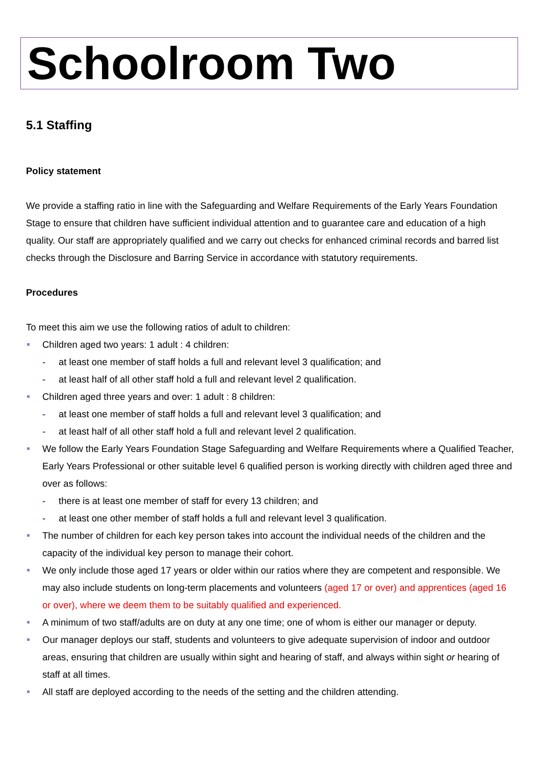Schoolroom Two
5.1 Staffing
Policy statement
We provide a staffing ratio in line with the Safeguarding and Welfare Requirements of the Early Years Foundation Stage to ensure that children have sufficient individual attention and to guarantee care and education of a high quality. Our staff are appropriately qualified and we carry out checks for enhanced criminal records and barred list checks through the Disclosure and Barring Service in accordance with statutory requirements.
Procedures
To meet this aim we use the following ratios of adult to children:
Children aged two years: 1 adult : 4 children:
- at least one member of staff holds a full and relevant level 3 qualification; and
- at least half of all other staff hold a full and relevant level 2 qualification.
Children aged three years and over: 1 adult : 8 children:
- at least one member of staff holds a full and relevant level 3 qualification; and
- at least half of all other staff hold a full and relevant level 2 qualification.
We follow the Early Years Foundation Stage Safeguarding and Welfare Requirements where a Qualified Teacher, Early Years Professional or other suitable level 6 qualified person is working directly with children aged three and over as follows:
- there is at least one member of staff for every 13 children; and
- at least one other member of staff holds a full and relevant level 3 qualification.
The number of children for each key person takes into account the individual needs of the children and the capacity of the individual key person to manage their cohort.
We only include those aged 17 years or older within our ratios where they are competent and responsible. We may also include students on long-term placements and volunteers (aged 17 or over) and apprentices (aged 16 or over), where we deem them to be suitably qualified and experienced.
A minimum of two staff/adults are on duty at any one time; one of whom is either our manager or deputy.
Our manager deploys our staff, students and volunteers to give adequate supervision of indoor and outdoor areas, ensuring that children are usually within sight and hearing of staff, and always within sight or hearing of staff at all times.
All staff are deployed according to the needs of the setting and the children attending.